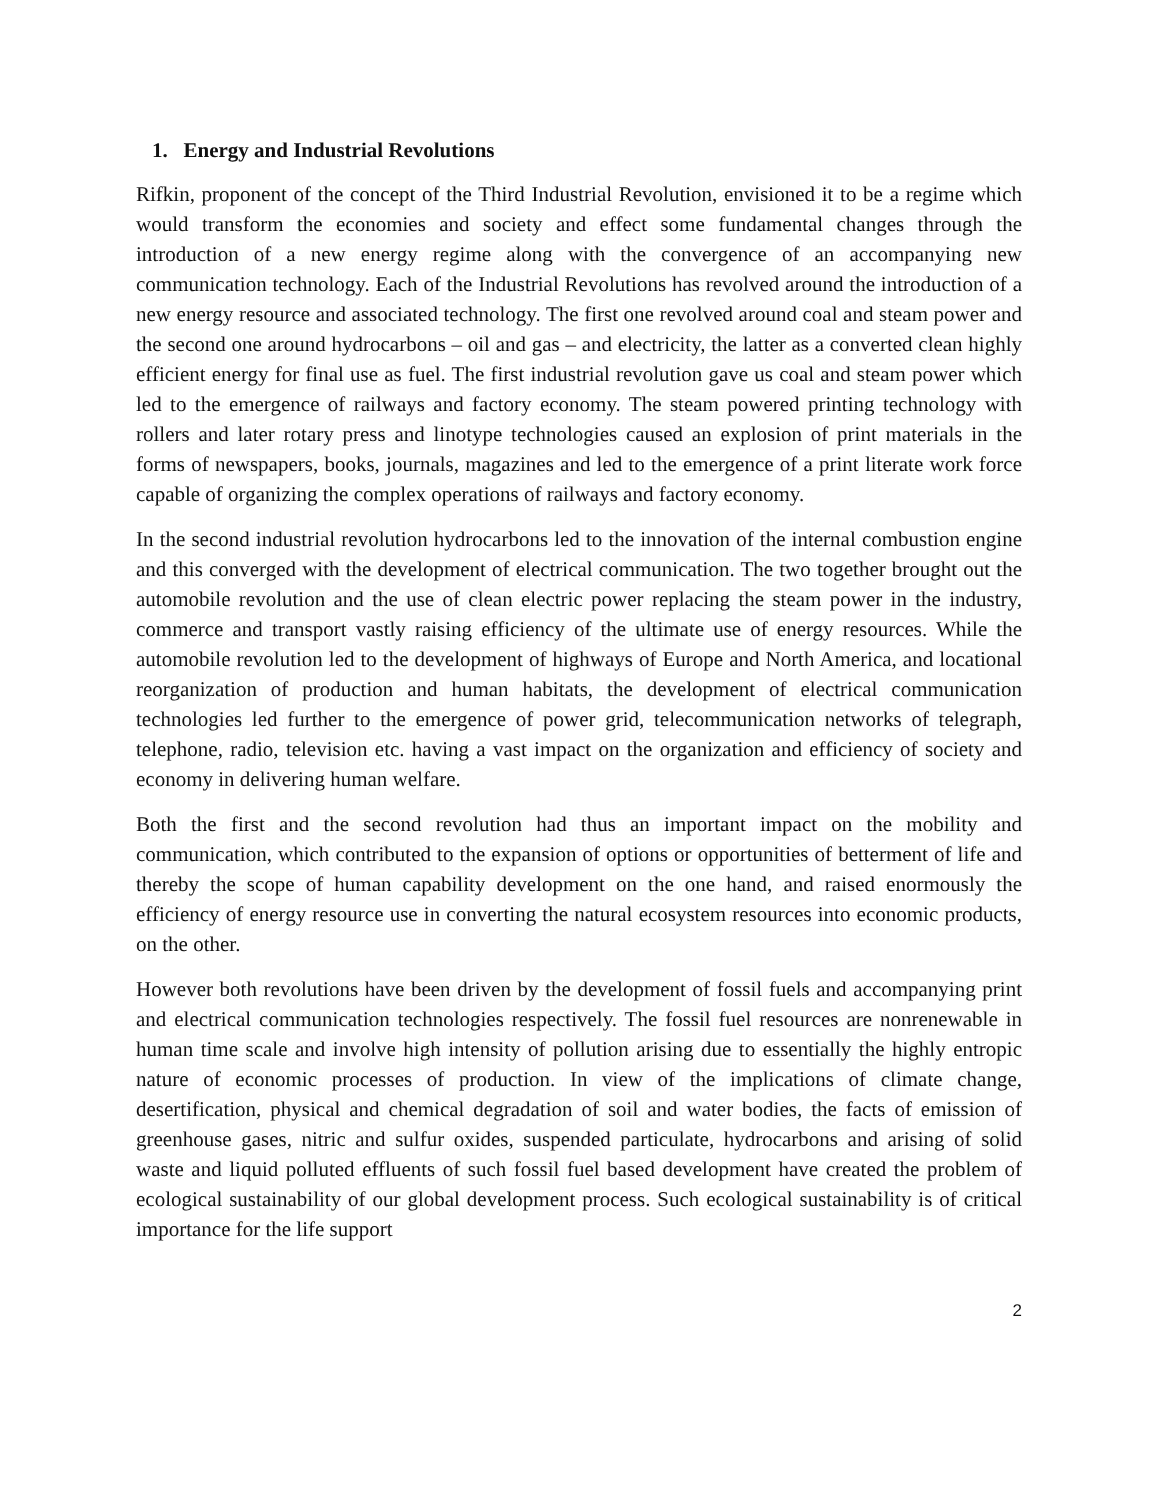1. Energy and Industrial Revolutions
Rifkin, proponent of the concept of the Third Industrial Revolution, envisioned it to be a regime which would transform the economies and society and effect some fundamental changes through the introduction of a new energy regime along with the convergence of an accompanying new communication technology. Each of the Industrial Revolutions has revolved around the introduction of a new energy resource and associated technology. The first one revolved around coal and steam power and the second one around hydrocarbons – oil and gas – and electricity, the latter as a converted clean highly efficient energy for final use as fuel. The first industrial revolution gave us coal and steam power which led to the emergence of railways and factory economy. The steam powered printing technology with rollers and later rotary press and linotype technologies caused an explosion of print materials in the forms of newspapers, books, journals, magazines and led to the emergence of a print literate work force capable of organizing the complex operations of railways and factory economy.
In the second industrial revolution hydrocarbons led to the innovation of the internal combustion engine and this converged with the development of electrical communication. The two together brought out the automobile revolution and the use of clean electric power replacing the steam power in the industry, commerce and transport vastly raising efficiency of the ultimate use of energy resources. While the automobile revolution led to the development of highways of Europe and North America, and locational reorganization of production and human habitats, the development of electrical communication technologies led further to the emergence of power grid, telecommunication networks of telegraph, telephone, radio, television etc. having a vast impact on the organization and efficiency of society and economy in delivering human welfare.
Both the first and the second revolution had thus an important impact on the mobility and communication, which contributed to the expansion of options or opportunities of betterment of life and thereby the scope of human capability development on the one hand, and raised enormously the efficiency of energy resource use in converting the natural ecosystem resources into economic products, on the other.
However both revolutions have been driven by the development of fossil fuels and accompanying print and electrical communication technologies respectively. The fossil fuel resources are nonrenewable in human time scale and involve high intensity of pollution arising due to essentially the highly entropic nature of economic processes of production. In view of the implications of climate change, desertification, physical and chemical degradation of soil and water bodies, the facts of emission of greenhouse gases, nitric and sulfur oxides, suspended particulate, hydrocarbons and arising of solid waste and liquid polluted effluents of such fossil fuel based development have created the problem of ecological sustainability of our global development process. Such ecological sustainability is of critical importance for the life support
2